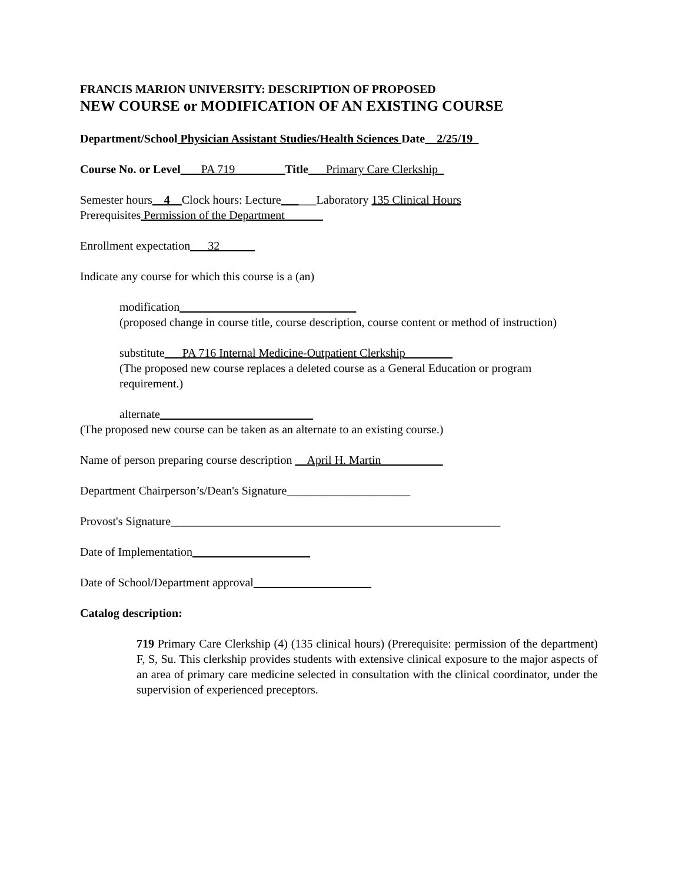FRANCIS MARION UNIVERSITY: DESCRIPTION OF PROPOSED
NEW COURSE or MODIFICATION OF AN EXISTING COURSE
Department/School Physician Assistant Studies/Health Sciences Date__2/25/19_
Course No. or Level___ PA 719 ________Title___Primary Care Clerkship_
Semester hours__4__Clock hours: Lecture______Laboratory 135 Clinical Hours
Prerequisites Permission of the Department ______
Enrollment expectation___32______
Indicate any course for which this course is a (an)
modification______________________________
(proposed change in course title, course description, course content or method of instruction)
substitute___PA 716 Internal Medicine-Outpatient Clerkship________
(The proposed new course replaces a deleted course as a General Education or program requirement.)
alternate__________________________
(The proposed new course can be taken as an alternate to an existing course.)
Name of person preparing course description __April H. Martin __________
Department Chairperson’s/Dean's Signature_____________________
Provost's Signature________________________________________________________
Date of Implementation____________________
Date of School/Department approval____________________
Catalog description:
719 Primary Care Clerkship (4) (135 clinical hours) (Prerequisite: permission of the department) F, S, Su. This clerkship provides students with extensive clinical exposure to the major aspects of an area of primary care medicine selected in consultation with the clinical coordinator, under the supervision of experienced preceptors.